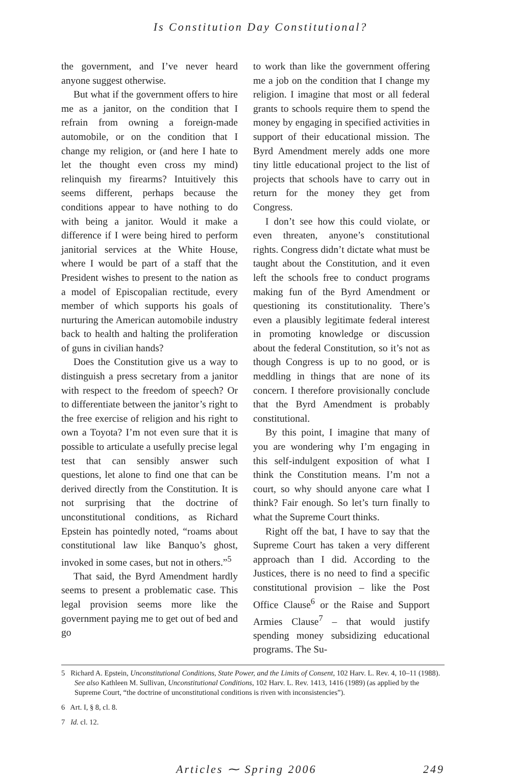Is Constitution Day Constitutional?
the government, and I’ve never heard anyone suggest otherwise.
But what if the government offers to hire me as a janitor, on the condition that I refrain from owning a foreign-made automobile, or on the condition that I change my religion, or (and here I hate to let the thought even cross my mind) relinquish my firearms? Intuitively this seems different, perhaps because the conditions appear to have nothing to do with being a janitor. Would it make a difference if I were being hired to perform janitorial services at the White House, where I would be part of a staff that the President wishes to present to the nation as a model of Episcopalian rectitude, every member of which supports his goals of nurturing the American automobile industry back to health and halting the proliferation of guns in civilian hands?
Does the Constitution give us a way to distinguish a press secretary from a janitor with respect to the freedom of speech? Or to differentiate between the janitor’s right to the free exercise of religion and his right to own a Toyota? I’m not even sure that it is possible to articulate a usefully precise legal test that can sensibly answer such questions, let alone to find one that can be derived directly from the Constitution. It is not surprising that the doctrine of unconstitutional conditions, as Richard Epstein has pointedly noted, “roams about constitutional law like Banquo’s ghost, invoked in some cases, but not in others.”<sup>5</sup>
That said, the Byrd Amendment hardly seems to present a problematic case. This legal provision seems more like the government paying me to get out of bed and go
to work than like the government offering me a job on the condition that I change my religion. I imagine that most or all federal grants to schools require them to spend the money by engaging in specified activities in support of their educational mission. The Byrd Amendment merely adds one more tiny little educational project to the list of projects that schools have to carry out in return for the money they get from Congress.
I don’t see how this could violate, or even threaten, anyone’s constitutional rights. Congress didn’t dictate what must be taught about the Constitution, and it even left the schools free to conduct programs making fun of the Byrd Amendment or questioning its constitutionality. There’s even a plausibly legitimate federal interest in promoting knowledge or discussion about the federal Constitution, so it’s not as though Congress is up to no good, or is meddling in things that are none of its concern. I therefore provisionally conclude that the Byrd Amendment is probably constitutional.
By this point, I imagine that many of you are wondering why I’m engaging in this self-indulgent exposition of what I think the Constitution means. I’m not a court, so why should anyone care what I think? Fair enough. So let’s turn finally to what the Supreme Court thinks.
Right off the bat, I have to say that the Supreme Court has taken a very different approach than I did. According to the Justices, there is no need to find a specific constitutional provision – like the Post Office Clause<sup>6</sup> or the Raise and Support Armies Clause<sup>7</sup> – that would justify spending money subsidizing educational programs. The Su-
5 Richard A. Epstein, Unconstitutional Conditions, State Power, and the Limits of Consent, 102 Harv. L. Rev. 4, 10–11 (1988). See also Kathleen M. Sullivan, Unconstitutional Conditions, 102 Harv. L. Rev. 1413, 1416 (1989) (as applied by the Supreme Court, “the doctrine of unconstitutional conditions is riven with inconsistencies”).
6 Art. I, § 8, cl. 8.
7 Id. cl. 12.
Articles ⁓ Spring 2006 249